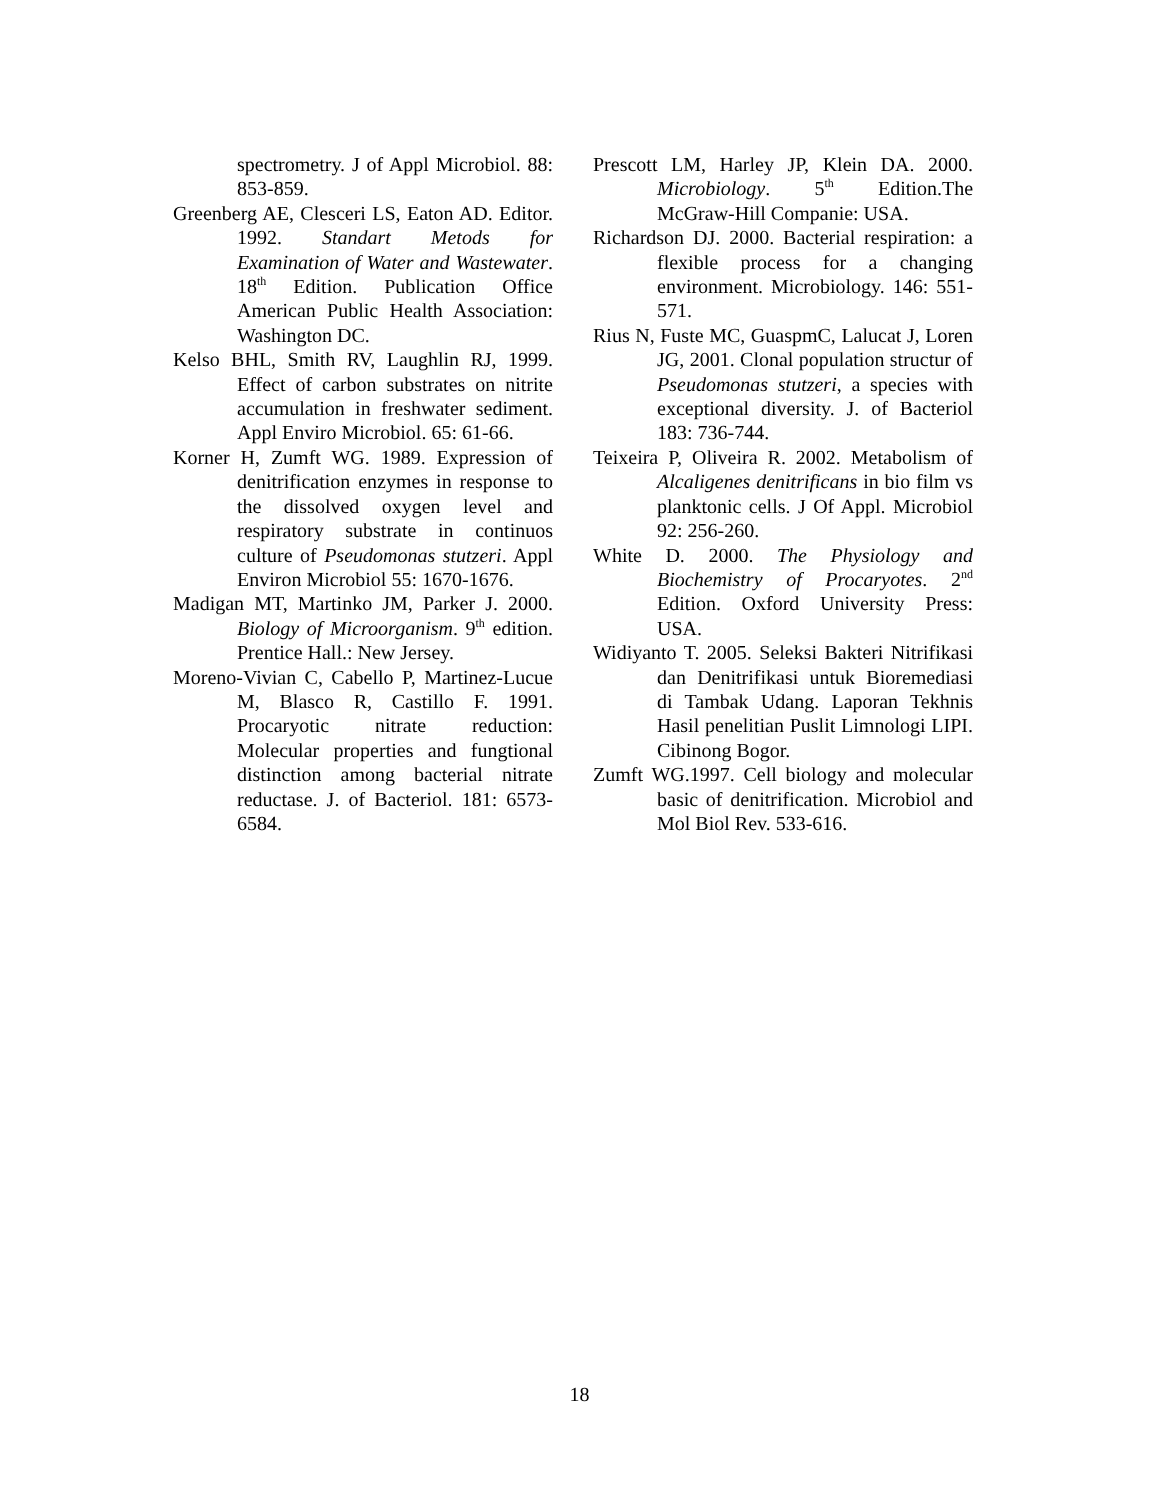spectrometry. J of Appl Microbiol. 88: 853-859.
Greenberg AE, Clesceri LS, Eaton AD. Editor. 1992. Standart Metods for Examination of Water and Wastewater. 18<sup>th</sup> Edition. Publication Office American Public Health Association: Washington DC.
Kelso BHL, Smith RV, Laughlin RJ, 1999. Effect of carbon substrates on nitrite accumulation in freshwater sediment. Appl Enviro Microbiol. 65: 61-66.
Korner H, Zumft WG. 1989. Expression of denitrification enzymes in response to the dissolved oxygen level and respiratory substrate in continuos culture of Pseudomonas stutzeri. Appl Environ Microbiol 55: 1670-1676.
Madigan MT, Martinko JM, Parker J. 2000. Biology of Microorganism. 9<sup>th</sup> edition. Prentice Hall.: New Jersey.
Moreno-Vivian C, Cabello P, Martinez-Lucue M, Blasco R, Castillo F. 1991. Procaryotic nitrate reduction: Molecular properties and fungtional distinction among bacterial nitrate reductase. J. of Bacteriol. 181: 6573-6584.
Prescott LM, Harley JP, Klein DA. 2000. Microbiology. 5<sup>th</sup> Edition.The McGraw-Hill Companie: USA.
Richardson DJ. 2000. Bacterial respiration: a flexible process for a changing environment. Microbiology. 146: 551-571.
Rius N, Fuste MC, GuaspmC, Lalucat J, Loren JG, 2001. Clonal population structur of Pseudomonas stutzeri, a species with exceptional diversity. J. of Bacteriol 183: 736-744.
Teixeira P, Oliveira R. 2002. Metabolism of Alcaligenes denitrificans in bio film vs planktonic cells. J Of Appl. Microbiol 92: 256-260.
White D. 2000. The Physiology and Biochemistry of Procaryotes. 2<sup>nd</sup> Edition. Oxford University Press: USA.
Widiyanto T. 2005. Seleksi Bakteri Nitrifikasi dan Denitrifikasi untuk Bioremediasi di Tambak Udang. Laporan Tekhnis Hasil penelitian Puslit Limnologi LIPI. Cibinong Bogor.
Zumft WG.1997. Cell biology and molecular basic of denitrification. Microbiol and Mol Biol Rev. 533-616.
18